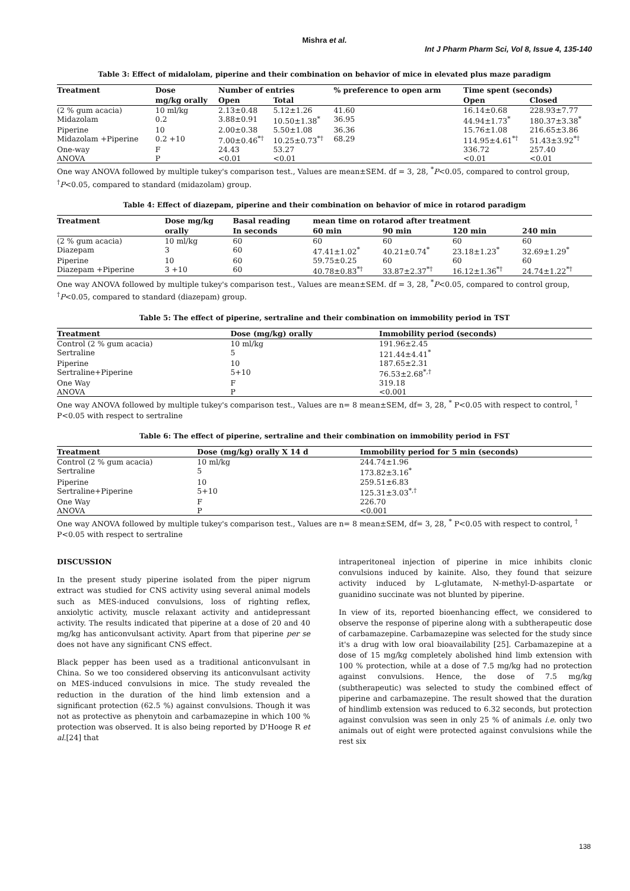Mishra et al.
Int J Pharm Pharm Sci, Vol 8, Issue 4, 135-140
Table 3: Effect of midalolam, piperine and their combination on behavior of mice in elevated plus maze paradigm
| Treatment | Dose | Number of entries | | % preference to open arm | Time spent (seconds) | |
| --- | --- | --- | --- | --- | --- | --- |
| | mg/kg orally | Open | Total | | Open | Closed |
| (2 % gum acacia) | 10 ml/kg | 2.13±0.48 | 5.12±1.26 | 41.60 | 16.14±0.68 | 228.93±7.77 |
| Midazolam | 0.2 | 3.88±0.91 | 10.50±1.38<sup>*</sup> | 36.95 | 44.94±1.73<sup>*</sup> | 180.37±3.38<sup>*</sup> |
| Piperine | 10 | 2.00±0.38 | 5.50±1.08 | 36.36 | 15.76±1.08 | 216.65±3.86 |
| Midazolam +Piperine | 0.2 +10 | 7.00±0.46<sup>*†</sup> | 10.25±0.73<sup>*†</sup> | 68.29 | 114.95±4.61<sup>*†</sup> | 51.43±3.92<sup>*†</sup> |
| One-way | F | 24.43 | 53.27 | | 336.72 | 257.40 |
| ANOVA | P | <0.01 | <0.01 | | <0.01 | <0.01 |
One way ANOVA followed by multiple tukey's comparison test., Values are mean±SEM. df = 3, 28, <sup>*</sup>P<0.05, compared to control group, <sup>†</sup>P<0.05, compared to standard (midazolam) group.
Table 4: Effect of diazepam, piperine and their combination on behavior of mice in rotarod paradigm
| Treatment | Dose mg/kg | Basal reading | mean time on rotarod after treatment | | | |
| --- | --- | --- | --- | --- | --- | --- |
| | orally | In seconds | 60 min | 90 min | 120 min | 240 min |
| (2 % gum acacia) | 10 ml/kg | 60 | 60 | 60 | 60 | 60 |
| Diazepam | 3 | 60 | 47.41±1.02<sup>*</sup> | 40.21±0.74<sup>*</sup> | 23.18±1.23<sup>*</sup> | 32.69±1.29<sup>*</sup> |
| Piperine | 10 | 60 | 59.75±0.25 | 60 | 60 | 60 |
| Diazepam +Piperine | 3 +10 | 60 | 40.78±0.83<sup>*†</sup> | 33.87±2.37<sup>*†</sup> | 16.12±1.36<sup>*†</sup> | 24.74±1.22<sup>*†</sup> |
One way ANOVA followed by multiple tukey's comparison test., Values are mean±SEM. df = 3, 28, <sup>*</sup>P<0.05, compared to control group, <sup>†</sup>P<0.05, compared to standard (diazepam) group.
Table 5: The effect of piperine, sertraline and their combination on immobility period in TST
| Treatment | Dose (mg/kg) orally | Immobility period (seconds) |
| --- | --- | --- |
| Control (2 % gum acacia) | 10 ml/kg | 191.96±2.45 |
| Sertraline | 5 | 121.44±4.41<sup>*</sup> |
| Piperine | 10 | 187.65±2.31 |
| Sertraline+Piperine | 5+10 | 76.53±2.68<sup>*,†</sup> |
| One Way | F | 319.18 |
| ANOVA | P | <0.001 |
One way ANOVA followed by multiple tukey's comparison test., Values are n= 8 mean±SEM, df= 3, 28, <sup>*</sup> P<0.05 with respect to control, <sup>†</sup> P<0.05 with respect to sertraline
Table 6: The effect of piperine, sertraline and their combination on immobility period in FST
| Treatment | Dose (mg/kg) orally X 14 d | Immobility period for 5 min (seconds) |
| --- | --- | --- |
| Control (2 % gum acacia) | 10 ml/kg | 244.74±1.96 |
| Sertraline | 5 | 173.82±3.16<sup>*</sup> |
| Piperine | 10 | 259.51±6.83 |
| Sertraline+Piperine | 5+10 | 125.31±3.03<sup>*,†</sup> |
| One Way | F | 226.70 |
| ANOVA | P | <0.001 |
One way ANOVA followed by multiple tukey's comparison test., Values are n= 8 mean±SEM, df= 3, 28, <sup>*</sup> P<0.05 with respect to control, <sup>†</sup> P<0.05 with respect to sertraline
DISCUSSION
In the present study piperine isolated from the piper nigrum extract was studied for CNS activity using several animal models such as MES-induced convulsions, loss of righting reflex, anxiolytic activity, muscle relaxant activity and antidepressant activity. The results indicated that piperine at a dose of 20 and 40 mg/kg has anticonvulsant activity. Apart from that piperine per se does not have any significant CNS effect.
Black pepper has been used as a traditional anticonvulsant in China. So we too considered observing its anticonvulsant activity on MES-induced convulsions in mice. The study revealed the reduction in the duration of the hind limb extension and a significant protection (62.5 %) against convulsions. Though it was not as protective as phenytoin and carbamazepine in which 100 % protection was observed. It is also being reported by D'Hooge R et al.[24] that
intraperitoneal injection of piperine in mice inhibits clonic convulsions induced by kainite. Also, they found that seizure activity induced by L-glutamate, N-methyl-D-aspartate or guanidino succinate was not blunted by piperine.
In view of its, reported bioenhancing effect, we considered to observe the response of piperine along with a subtherapeutic dose of carbamazepine. Carbamazepine was selected for the study since it's a drug with low oral bioavailability [25]. Carbamazepine at a dose of 15 mg/kg completely abolished hind limb extension with 100 % protection, while at a dose of 7.5 mg/kg had no protection against convulsions. Hence, the dose of 7.5 mg/kg (subtherapeutic) was selected to study the combined effect of piperine and carbamazepine. The result showed that the duration of hindlimb extension was reduced to 6.32 seconds, but protection against convulsion was seen in only 25 % of animals i.e. only two animals out of eight were protected against convulsions while the rest six
138